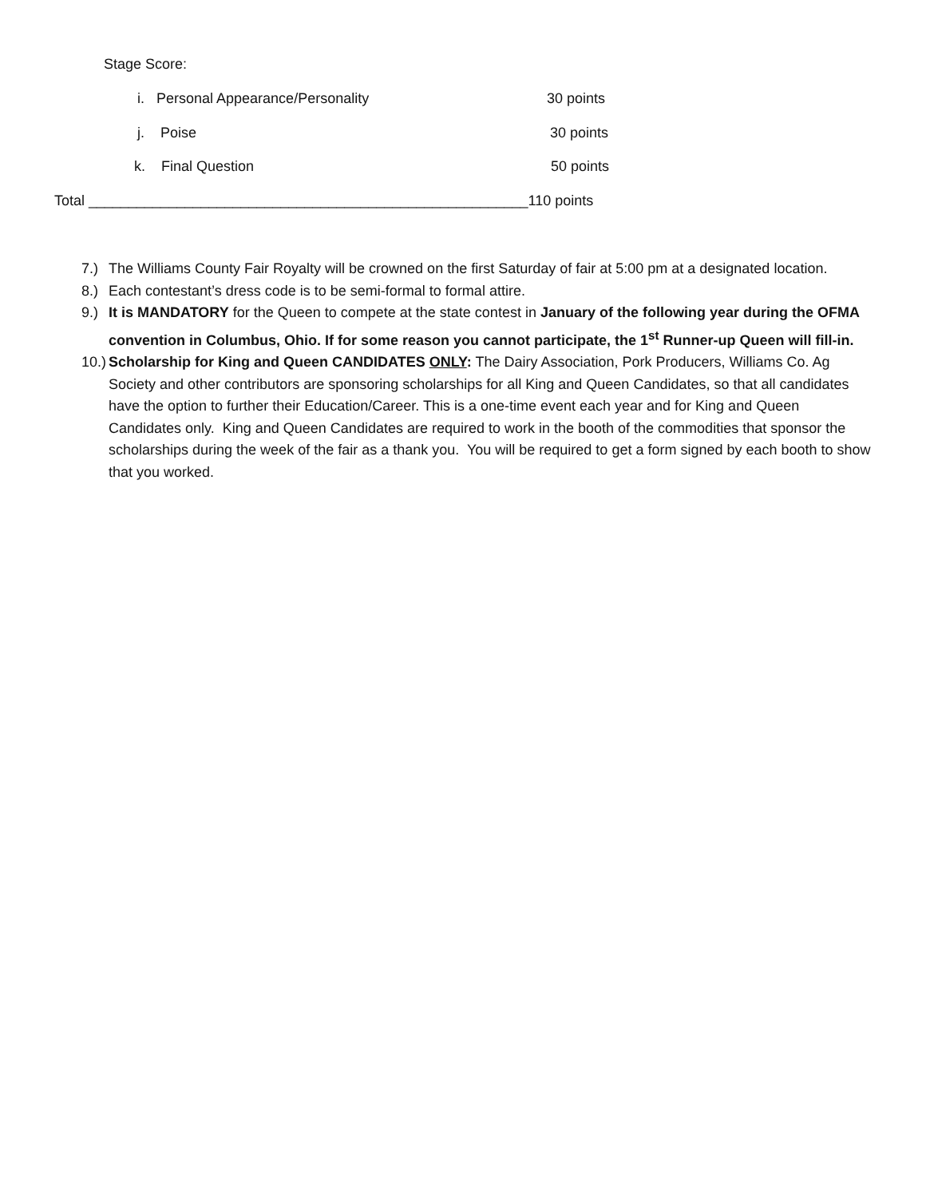Stage Score:
i. Personal Appearance/Personality 30 points
j. Poise 30 points
k. Final Question 50 points
Total _______________________________________________________110 points
7.) The Williams County Fair Royalty will be crowned on the first Saturday of fair at 5:00 pm at a designated location.
8.) Each contestant’s dress code is to be semi-formal to formal attire.
9.) It is MANDATORY for the Queen to compete at the state contest in January of the following year during the OFMA convention in Columbus, Ohio. If for some reason you cannot participate, the 1<sup>st</sup> Runner-up Queen will fill-in.
10.) Scholarship for King and Queen CANDIDATES ONLY: The Dairy Association, Pork Producers, Williams Co. Ag Society and other contributors are sponsoring scholarships for all King and Queen Candidates, so that all candidates have the option to further their Education/Career. This is a one-time event each year and for King and Queen Candidates only. King and Queen Candidates are required to work in the booth of the commodities that sponsor the scholarships during the week of the fair as a thank you. You will be required to get a form signed by each booth to show that you worked.